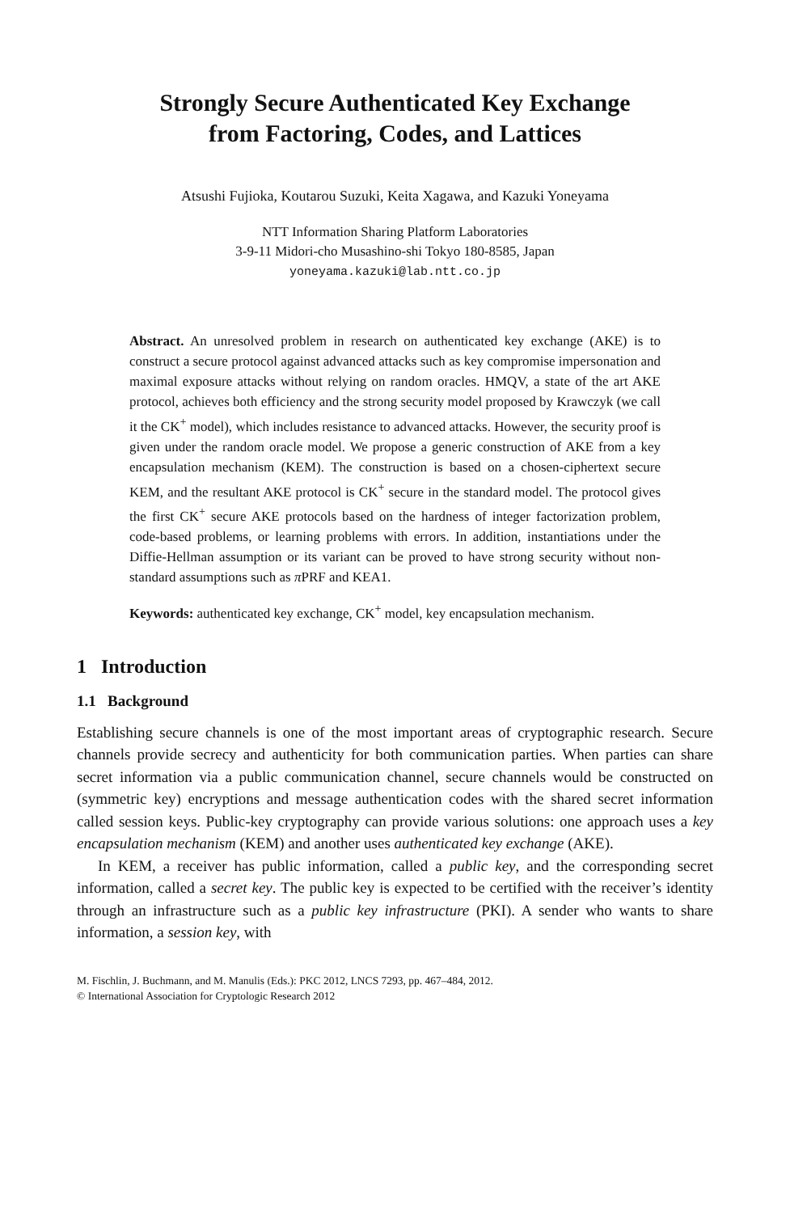Strongly Secure Authenticated Key Exchange
from Factoring, Codes, and Lattices
Atsushi Fujioka, Koutarou Suzuki, Keita Xagawa, and Kazuki Yoneyama
NTT Information Sharing Platform Laboratories
3-9-11 Midori-cho Musashino-shi Tokyo 180-8585, Japan
yoneyama.kazuki@lab.ntt.co.jp
Abstract. An unresolved problem in research on authenticated key exchange (AKE) is to construct a secure protocol against advanced attacks such as key compromise impersonation and maximal exposure attacks without relying on random oracles. HMQV, a state of the art AKE protocol, achieves both efficiency and the strong security model proposed by Krawczyk (we call it the CK<sup>+</sup> model), which includes resistance to advanced attacks. However, the security proof is given under the random oracle model. We propose a generic construction of AKE from a key encapsulation mechanism (KEM). The construction is based on a chosen-ciphertext secure KEM, and the resultant AKE protocol is CK<sup>+</sup> secure in the standard model. The protocol gives the first CK<sup>+</sup> secure AKE protocols based on the hardness of integer factorization problem, code-based problems, or learning problems with errors. In addition, instantiations under the Diffie-Hellman assumption or its variant can be proved to have strong security without non-standard assumptions such as π PRF and KEA1.
Keywords: authenticated key exchange, CK<sup>+</sup> model, key encapsulation mechanism.
1 Introduction
1.1 Background
Establishing secure channels is one of the most important areas of cryptographic research. Secure channels provide secrecy and authenticity for both communication parties. When parties can share secret information via a public communication channel, secure channels would be constructed on (symmetric key) encryptions and message authentication codes with the shared secret information called session keys. Public-key cryptography can provide various solutions: one approach uses a key encapsulation mechanism (KEM) and another uses authenticated key exchange (AKE).
In KEM, a receiver has public information, called a public key, and the corresponding secret information, called a secret key. The public key is expected to be certified with the receiver’s identity through an infrastructure such as a public key infrastructure (PKI). A sender who wants to share information, a session key, with
M. Fischlin, J. Buchmann, and M. Manulis (Eds.): PKC 2012, LNCS 7293, pp. 467–484, 2012.
© International Association for Cryptologic Research 2012